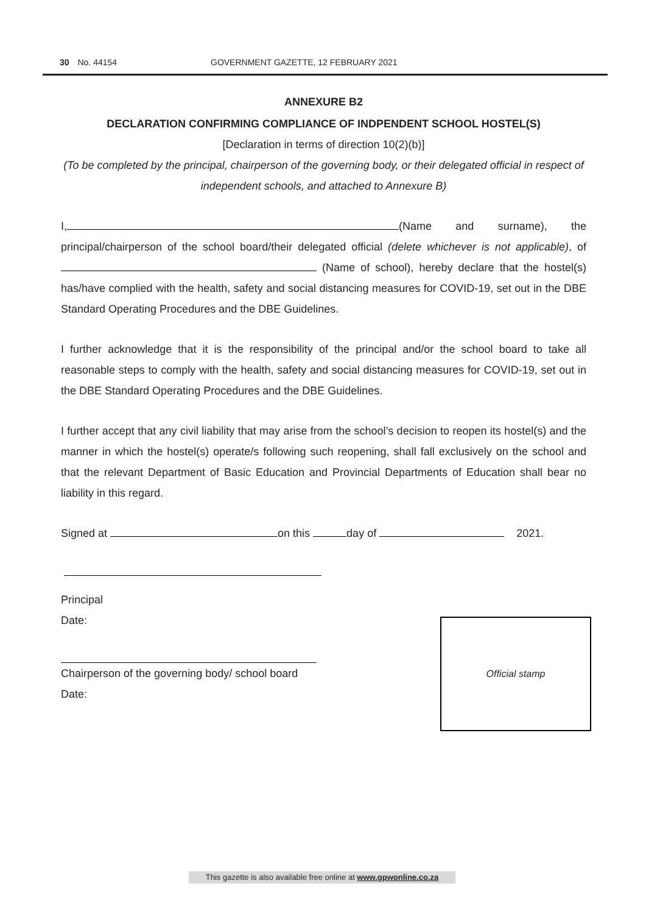30 No. 44154 GOVERNMENT GAZETTE, 12 FEBRUARY 2021
ANNEXURE B2
DECLARATION CONFIRMING COMPLIANCE OF INDPENDENT SCHOOL HOSTEL(S)
[Declaration in terms of direction 10(2)(b)]
(To be completed by the principal, chairperson of the governing body, or their delegated official in respect of independent schools, and attached to Annexure B)
I, (Name and surname), the principal/chairperson of the school board/their delegated official (delete whichever is not applicable), of (Name of school), hereby declare that the hostel(s) has/have complied with the health, safety and social distancing measures for COVID-19, set out in the DBE Standard Operating Procedures and the DBE Guidelines.
I further acknowledge that it is the responsibility of the principal and/or the school board to take all reasonable steps to comply with the health, safety and social distancing measures for COVID-19, set out in the DBE Standard Operating Procedures and the DBE Guidelines.
I further accept that any civil liability that may arise from the school’s decision to reopen its hostel(s) and the manner in which the hostel(s) operate/s following such reopening, shall fall exclusively on the school and that the relevant Department of Basic Education and Provincial Departments of Education shall bear no liability in this regard.
Signed at on this day of 2021.
Principal
Date:
Chairperson of the governing body/ school board
Date:
Official stamp
This gazette is also available free online at www.gpwonline.co.za